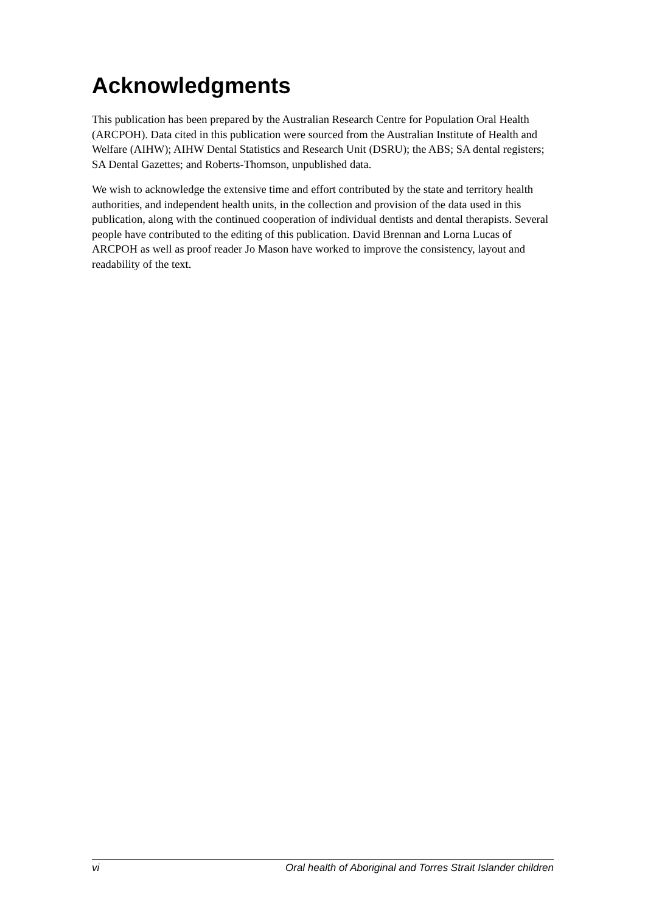Acknowledgments
This publication has been prepared by the Australian Research Centre for Population Oral Health (ARCPOH). Data cited in this publication were sourced from the Australian Institute of Health and Welfare (AIHW); AIHW Dental Statistics and Research Unit (DSRU); the ABS; SA dental registers; SA Dental Gazettes; and Roberts-Thomson, unpublished data.
We wish to acknowledge the extensive time and effort contributed by the state and territory health authorities, and independent health units, in the collection and provision of the data used in this publication, along with the continued cooperation of individual dentists and dental therapists. Several people have contributed to the editing of this publication. David Brennan and Lorna Lucas of ARCPOH as well as proof reader Jo Mason have worked to improve the consistency, layout and readability of the text.
vi Oral health of Aboriginal and Torres Strait Islander children